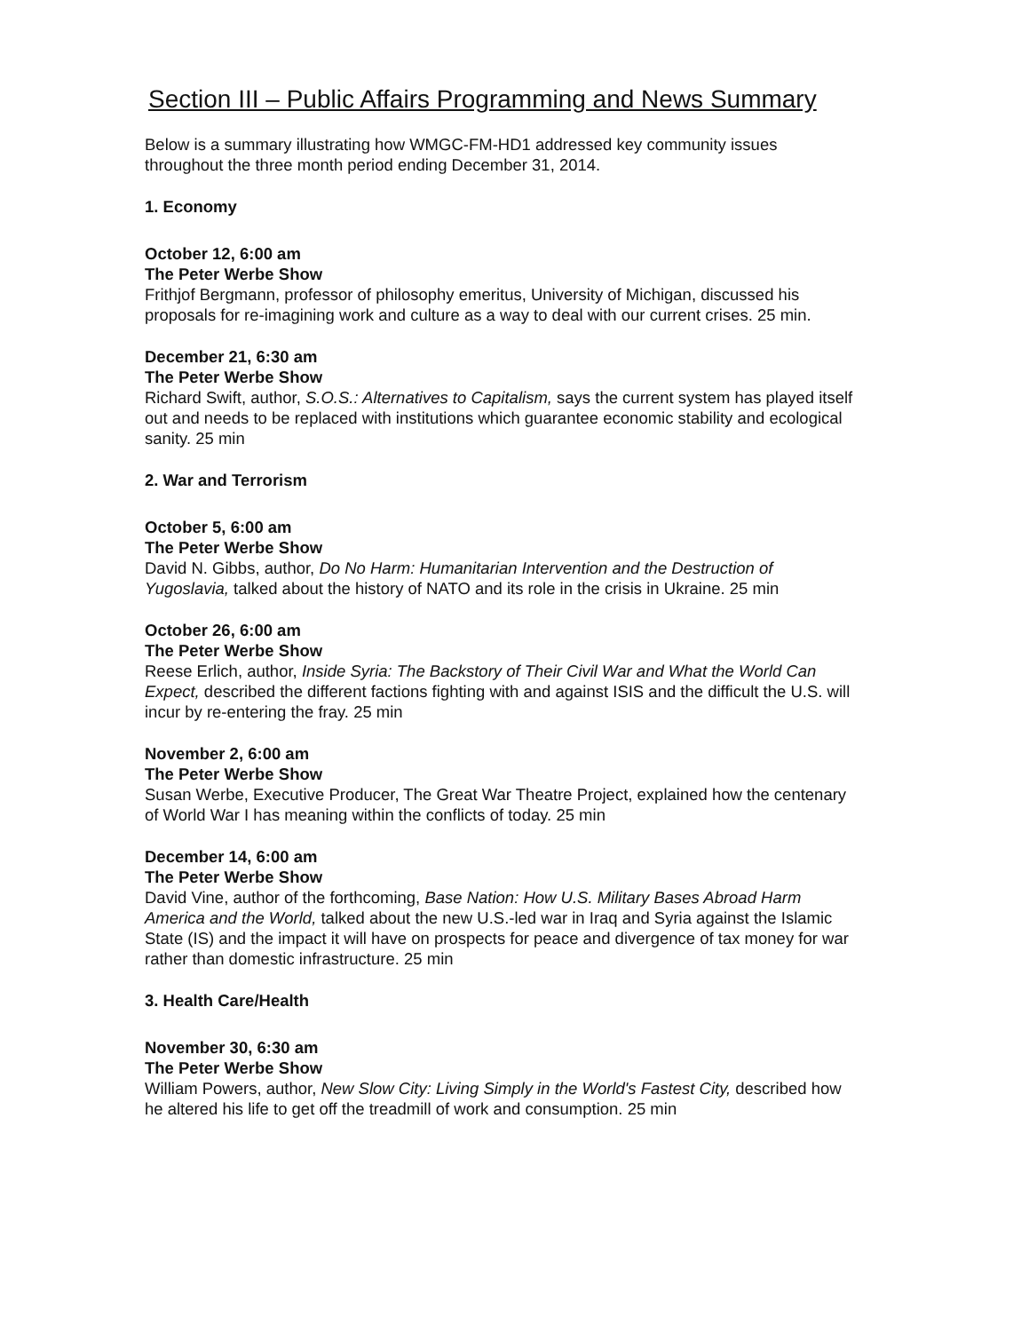Section III – Public Affairs Programming and News Summary
Below is a summary illustrating how WMGC-FM-HD1 addressed key community issues throughout the three month period ending December 31, 2014.
1. Economy
October 12, 6:00 am
The Peter Werbe Show
Frithjof Bergmann, professor of philosophy emeritus, University of Michigan, discussed his proposals for re-imagining work and culture as a way to deal with our current crises. 25 min.
December 21, 6:30 am
The Peter Werbe Show
Richard Swift, author, S.O.S.: Alternatives to Capitalism, says the current system has played itself out and needs to be replaced with institutions which guarantee economic stability and ecological sanity. 25 min
2. War and Terrorism
October 5, 6:00 am
The Peter Werbe Show
David N. Gibbs, author, Do No Harm: Humanitarian Intervention and the Destruction of Yugoslavia, talked about the history of NATO and its role in the crisis in Ukraine. 25 min
October 26, 6:00 am
The Peter Werbe Show
Reese Erlich, author, Inside Syria: The Backstory of Their Civil War and What the World Can Expect, described the different factions fighting with and against ISIS and the difficult the U.S. will incur by re-entering the fray. 25 min
November 2, 6:00 am
The Peter Werbe Show
Susan Werbe, Executive Producer, The Great War Theatre Project, explained how the centenary of World War I has meaning within the conflicts of today. 25 min
December 14, 6:00 am
The Peter Werbe Show
David Vine, author of the forthcoming, Base Nation: How U.S. Military Bases Abroad Harm America and the World, talked about the new U.S.-led war in Iraq and Syria against the Islamic State (IS) and the impact it will have on prospects for peace and divergence of tax money for war rather than domestic infrastructure. 25 min
3. Health Care/Health
November 30, 6:30 am
The Peter Werbe Show
William Powers, author, New Slow City: Living Simply in the World's Fastest City, described how he altered his life to get off the treadmill of work and consumption. 25 min